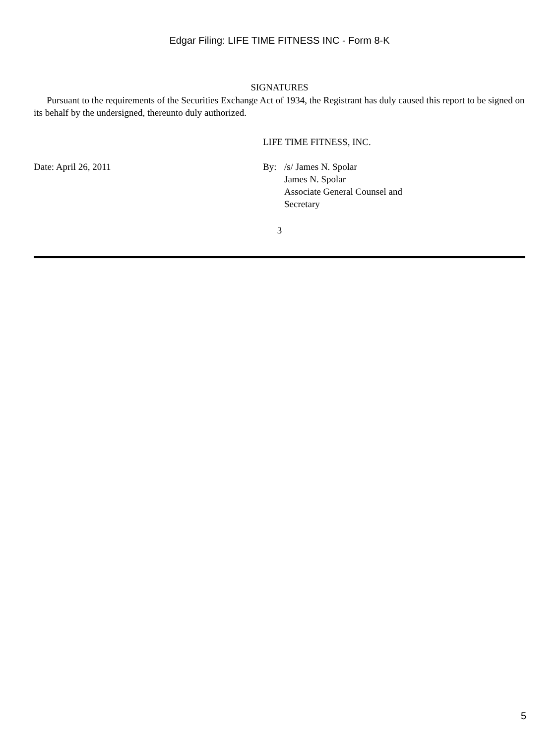Edgar Filing: LIFE TIME FITNESS INC - Form 8-K
SIGNATURES
Pursuant to the requirements of the Securities Exchange Act of 1934, the Registrant has duly caused this report to be signed on its behalf by the undersigned, thereunto duly authorized.
LIFE TIME FITNESS, INC.
Date: April 26, 2011
| By: | /s/ James N. Spolar James N. Spolar Associate General Counsel and Secretary |
3
5